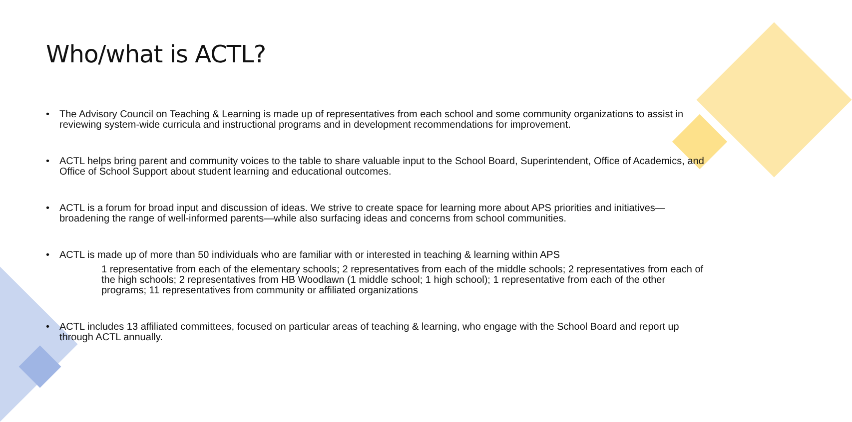Who/what is ACTL?
• The Advisory Council on Teaching & Learning is made up of representatives from each school and some community organizations to assist in reviewing system-wide curricula and instructional programs and in development recommendations for improvement.
• ACTL helps bring parent and community voices to the table to share valuable input to the School Board, Superintendent, Office of Academics, and Office of School Support about student learning and educational outcomes.
• ACTL is a forum for broad input and discussion of ideas. We strive to create space for learning more about APS priorities and initiatives—broadening the range of well-informed parents—while also surfacing ideas and concerns from school communities.
• ACTL is made up of more than 50 individuals who are familiar with or interested in teaching & learning within APS
1 representative from each of the elementary schools; 2 representatives from each of the middle schools; 2 representatives from each of the high schools; 2 representatives from HB Woodlawn (1 middle school; 1 high school); 1 representative from each of the other programs; 11 representatives from community or affiliated organizations
• ACTL includes 13 affiliated committees, focused on particular areas of teaching & learning, who engage with the School Board and report up through ACTL annually.